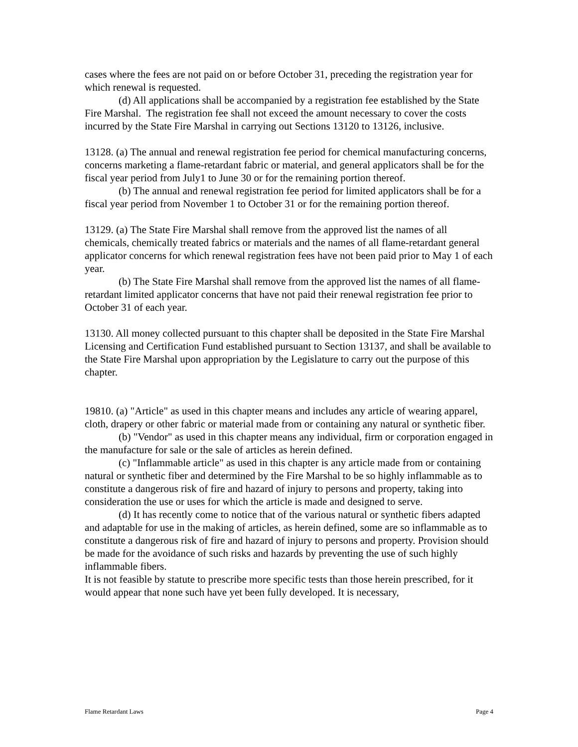cases where the fees are not paid on or before October 31, preceding the registration year for which renewal is requested.
(d) All applications shall be accompanied by a registration fee established by the State Fire Marshal. The registration fee shall not exceed the amount necessary to cover the costs incurred by the State Fire Marshal in carrying out Sections 13120 to 13126, inclusive.
13128. (a) The annual and renewal registration fee period for chemical manufacturing concerns, concerns marketing a flame-retardant fabric or material, and general applicators shall be for the fiscal year period from July1 to June 30 or for the remaining portion thereof.
(b) The annual and renewal registration fee period for limited applicators shall be for a fiscal year period from November 1 to October 31 or for the remaining portion thereof.
13129. (a) The State Fire Marshal shall remove from the approved list the names of all chemicals, chemically treated fabrics or materials and the names of all flame-retardant general applicator concerns for which renewal registration fees have not been paid prior to May 1 of each year.
(b) The State Fire Marshal shall remove from the approved list the names of all flame-retardant limited applicator concerns that have not paid their renewal registration fee prior to October 31 of each year.
13130. All money collected pursuant to this chapter shall be deposited in the State Fire Marshal Licensing and Certification Fund established pursuant to Section 13137, and shall be available to the State Fire Marshal upon appropriation by the Legislature to carry out the purpose of this chapter.
19810. (a) "Article" as used in this chapter means and includes any article of wearing apparel, cloth, drapery or other fabric or material made from or containing any natural or synthetic fiber.
(b) "Vendor" as used in this chapter means any individual, firm or corporation engaged in the manufacture for sale or the sale of articles as herein defined.
(c) "Inflammable article" as used in this chapter is any article made from or containing natural or synthetic fiber and determined by the Fire Marshal to be so highly inflammable as to constitute a dangerous risk of fire and hazard of injury to persons and property, taking into consideration the use or uses for which the article is made and designed to serve.
(d) It has recently come to notice that of the various natural or synthetic fibers adapted and adaptable for use in the making of articles, as herein defined, some are so inflammable as to constitute a dangerous risk of fire and hazard of injury to persons and property. Provision should be made for the avoidance of such risks and hazards by preventing the use of such highly inflammable fibers.
It is not feasible by statute to prescribe more specific tests than those herein prescribed, for it would appear that none such have yet been fully developed. It is necessary,
Flame Retardant Laws Page 4